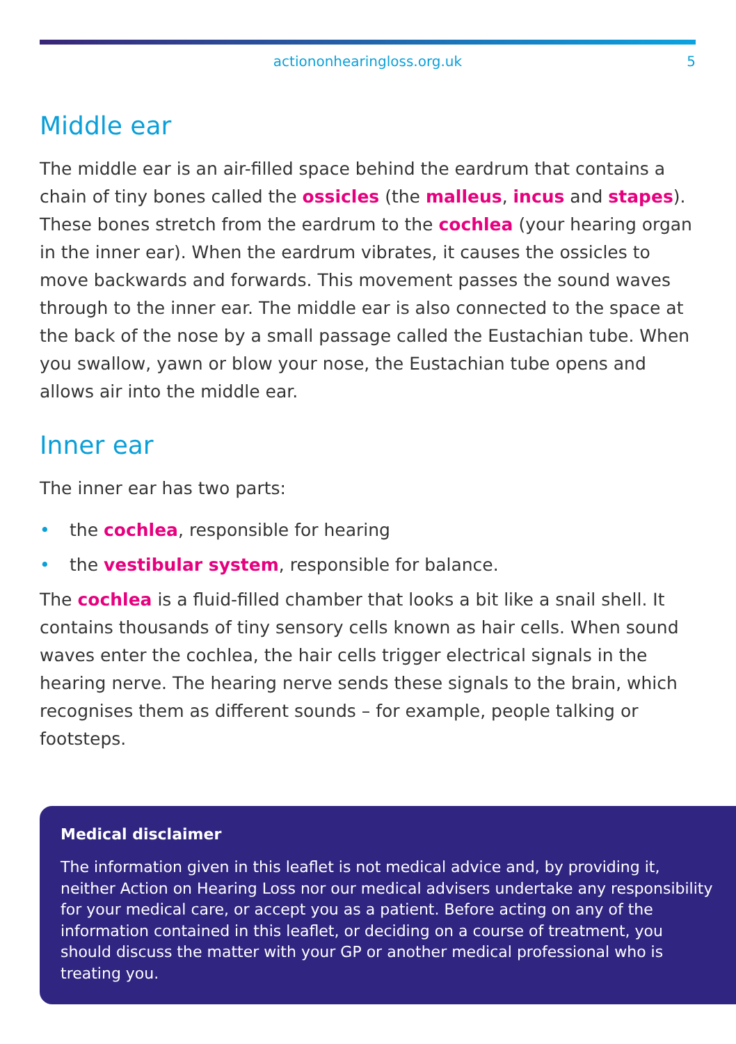actiononhearingloss.org.uk 5
Middle ear
The middle ear is an air-filled space behind the eardrum that contains a chain of tiny bones called the ossicles (the malleus, incus and stapes). These bones stretch from the eardrum to the cochlea (your hearing organ in the inner ear). When the eardrum vibrates, it causes the ossicles to move backwards and forwards. This movement passes the sound waves through to the inner ear. The middle ear is also connected to the space at the back of the nose by a small passage called the Eustachian tube. When you swallow, yawn or blow your nose, the Eustachian tube opens and allows air into the middle ear.
Inner ear
The inner ear has two parts:
• the cochlea, responsible for hearing
• the vestibular system, responsible for balance.
The cochlea is a fluid-filled chamber that looks a bit like a snail shell. It contains thousands of tiny sensory cells known as hair cells. When sound waves enter the cochlea, the hair cells trigger electrical signals in the hearing nerve. The hearing nerve sends these signals to the brain, which recognises them as different sounds – for example, people talking or footsteps.
Medical disclaimer
The information given in this leaflet is not medical advice and, by providing it, neither Action on Hearing Loss nor our medical advisers undertake any responsibility for your medical care, or accept you as a patient. Before acting on any of the information contained in this leaflet, or deciding on a course of treatment, you should discuss the matter with your GP or another medical professional who is treating you.